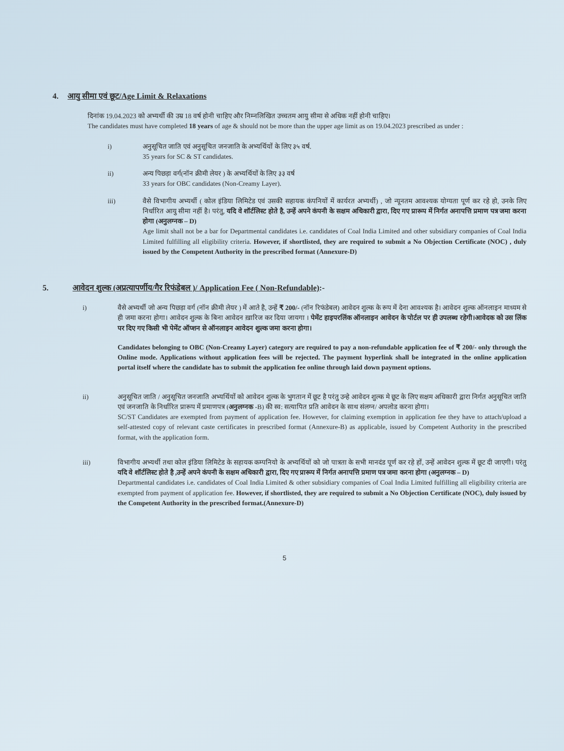4. आयु सीमा एवं छूट/Age Limit & Relaxations
दिनांक 19.04.2023 को अभ्यर्थी की उम्र 18 वर्ष होनी चाहिए और निम्नलिखित उच्चतम आयु सीमा से अधिक नहीं होनी चाहिए।
The candidates must have completed 18 years of age & should not be more than the upper age limit as on 19.04.2023 prescribed as under :
i) अनुसूचित जाति एवं अनुसूचित जनजाति के अभ्यर्थियों के लिए ३५ वर्ष.
35 years for SC & ST candidates.
ii) अन्य पिछड़ा वर्ग(नॉन क्रीमी लेयर ) के अभ्यर्थियों के लिए ३३ वर्ष
33 years for OBC candidates (Non-Creamy Layer).
iii) वैसे विभागीय अभ्यर्थी ( कोल इंडिया लिमिटेड एवं उसकी सहायक कंपनियों में कार्यरत अभ्यर्थी) , जो न्यूनतम आवश्यक योग्यता पूर्ण कर रहे हो, उनके लिए निर्धारित आयु सीमा नहीं है। परंतु, यदि वे शॉर्टलिस्ट होते है, उन्हें अपने कंपनी के सक्षम अधिकारी द्वारा, दिए गए प्रारूप में निर्गत अनापत्ति प्रमाण पत्र जमा करना होगा (अनुलग्नक – D)
Age limit shall not be a bar for Departmental candidates i.e. candidates of Coal India Limited and other subsidiary companies of Coal India Limited fulfilling all eligibility criteria. However, if shortlisted, they are required to submit a No Objection Certificate (NOC) , duly issued by the Competent Authority in the prescribed format (Annexure-D)
5. आवेदन शुल्क (अप्रत्यापर्णीय/गैर रिफंडेबल )/ Application Fee ( Non-Refundable):-
i) वैसे अभ्यर्थी जो अन्य पिछड़ा वर्ग (नॉन क्रीमी लेयर ) में आते है, उन्हें ₹ 200/- (नॉन रिफंडेबल) आवेदन शुल्क के रूप में देना आवश्यक है। आवेदन शुल्क ऑनलाइन माध्यम से ही जमा करना होगा। आवेदन शुल्क के बिना आवेदन ख़ारिज कर दिया जायगा । पेमेंट हाइपरलिंक ऑनलाइन आवेदन के पोर्टल पर ही उपलब्ध रहेगी।आवेदक को उस लिंक पर दिए गए किसी भी पेमेंट ऑप्शन से ऑनलाइन आवेदन शुल्क जमा करना होगा।
Candidates belonging to OBC (Non-Creamy Layer) category are required to pay a non-refundable application fee of ₹ 200/- only through the Online mode. Applications without application fees will be rejected. The payment hyperlink shall be integrated in the online application portal itself where the candidate has to submit the application fee online through laid down payment options.
ii) अनुसूचित जाति / अनुसूचित जनजाति अभ्यर्थियों को आवेदन शुल्क के भुगतान में छूट है परंतु उन्हे आवेदन शुल्क मे छूट के लिए सक्षम अधिकारी द्वारा निर्गत अनुसूचित जाति एवं जनजाति के निर्धारित प्रारूप में प्रमाणपत्र (अनुलग्नक -B) की स्व: सत्यापित प्रति आवेदन के साथ संलग्न/ अपलोड करना होगा।
SC/ST Candidates are exempted from payment of application fee. However, for claiming exemption in application fee they have to attach/upload a self-attested copy of relevant caste certificates in prescribed format (Annexure-B) as applicable, issued by Competent Authority in the prescribed format, with the application form.
iii) विभागीय अभ्यर्थी तथा कोल इंडिया लिमिटेड के सहायक कम्पनियो के अभ्यर्थियों को जो पात्रता के सभी मानदंड पूर्ण कर रहे हों, उन्हें आवेदन शुल्क में छूट दी जाएगी। परंतु यदि वे शॉर्टलिस्ट होते है ,उन्हें अपने कंपनी के सक्षम अधिकारी द्वारा, दिए गए प्रारूप में निर्गत अनापत्ति प्रमाण पत्र जमा करना होगा (अनुलग्नक – D)
Departmental candidates i.e. candidates of Coal India Limited & other subsidiary companies of Coal India Limited fulfilling all eligibility criteria are exempted from payment of application fee. However, if shortlisted, they are required to submit a No Objection Certificate (NOC), duly issued by the Competent Authority in the prescribed format.(Annexure-D)
5